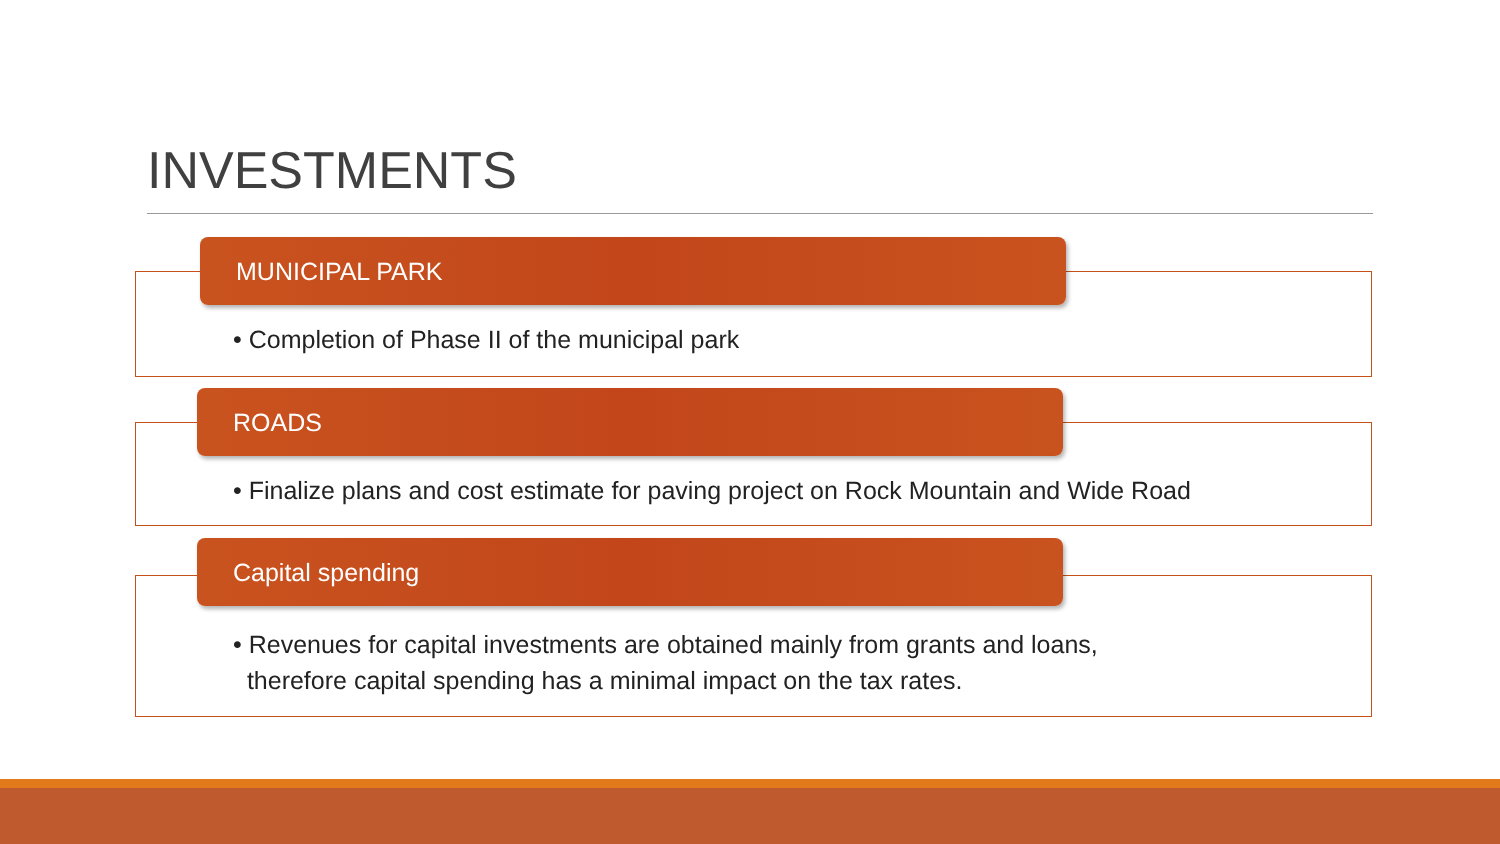INVESTMENTS
MUNICIPAL PARK
• Completion of Phase II of the municipal park
ROADS
• Finalize plans and cost estimate for paving project on Rock Mountain and Wide Road
Capital spending
• Revenues for capital investments are obtained mainly from grants and loans,
therefore capital spending has a minimal impact on the tax rates.